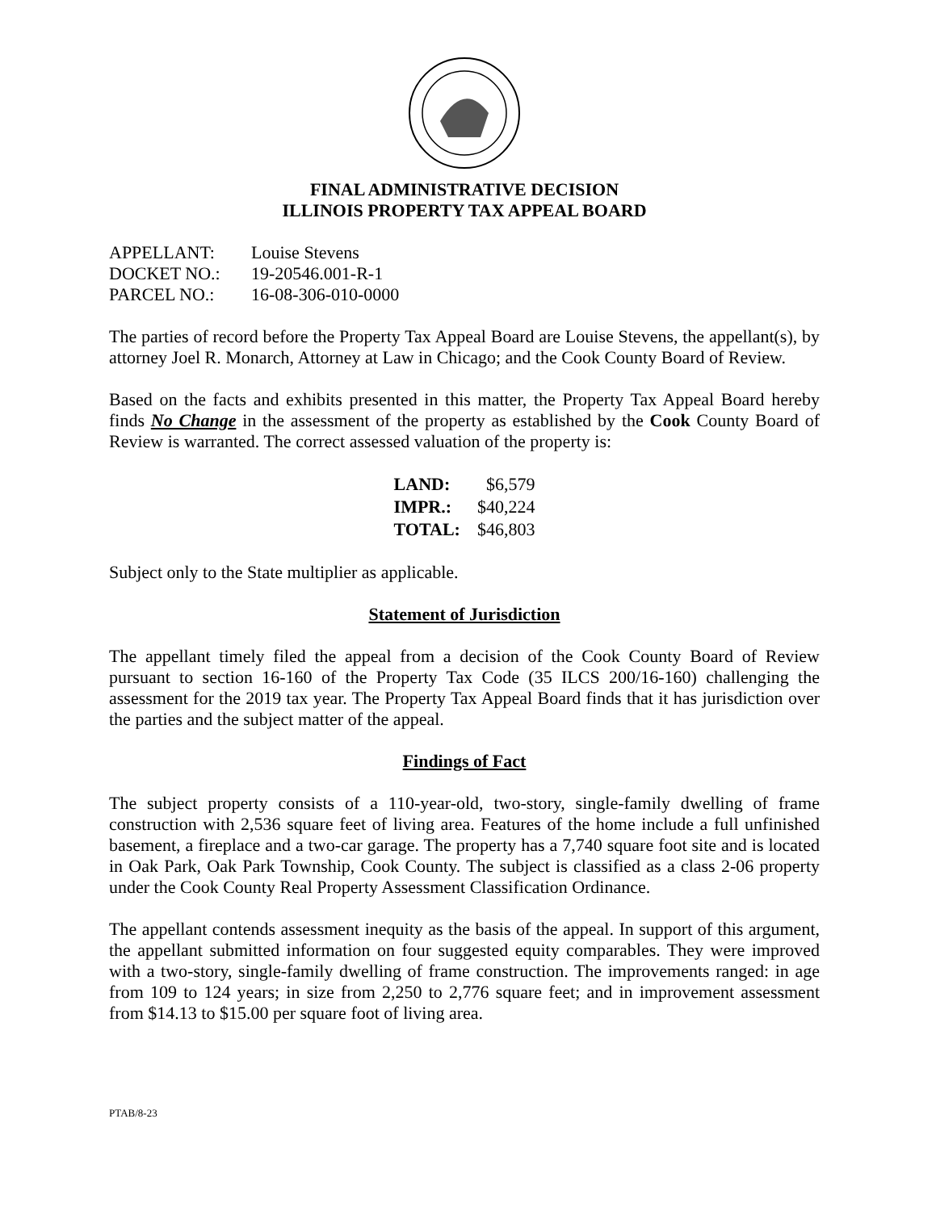FINAL ADMINISTRATIVE DECISION
ILLINOIS PROPERTY TAX APPEAL BOARD
| APPELLANT: | Louise Stevens |
| DOCKET NO.: | 19-20546.001-R-1 |
| PARCEL NO.: | 16-08-306-010-0000 |
The parties of record before the Property Tax Appeal Board are Louise Stevens, the appellant(s), by attorney Joel R. Monarch, Attorney at Law in Chicago; and the Cook County Board of Review.
Based on the facts and exhibits presented in this matter, the Property Tax Appeal Board hereby finds No Change in the assessment of the property as established by the Cook County Board of Review is warranted. The correct assessed valuation of the property is:
| LAND: | $6,579 |
| IMPR.: | $40,224 |
| TOTAL: | $46,803 |
Subject only to the State multiplier as applicable.
Statement of Jurisdiction
The appellant timely filed the appeal from a decision of the Cook County Board of Review pursuant to section 16-160 of the Property Tax Code (35 ILCS 200/16-160) challenging the assessment for the 2019 tax year. The Property Tax Appeal Board finds that it has jurisdiction over the parties and the subject matter of the appeal.
Findings of Fact
The subject property consists of a 110-year-old, two-story, single-family dwelling of frame construction with 2,536 square feet of living area. Features of the home include a full unfinished basement, a fireplace and a two-car garage. The property has a 7,740 square foot site and is located in Oak Park, Oak Park Township, Cook County. The subject is classified as a class 2-06 property under the Cook County Real Property Assessment Classification Ordinance.
The appellant contends assessment inequity as the basis of the appeal. In support of this argument, the appellant submitted information on four suggested equity comparables. They were improved with a two-story, single-family dwelling of frame construction. The improvements ranged: in age from 109 to 124 years; in size from 2,250 to 2,776 square feet; and in improvement assessment from $14.13 to $15.00 per square foot of living area.
PTAB/8-23